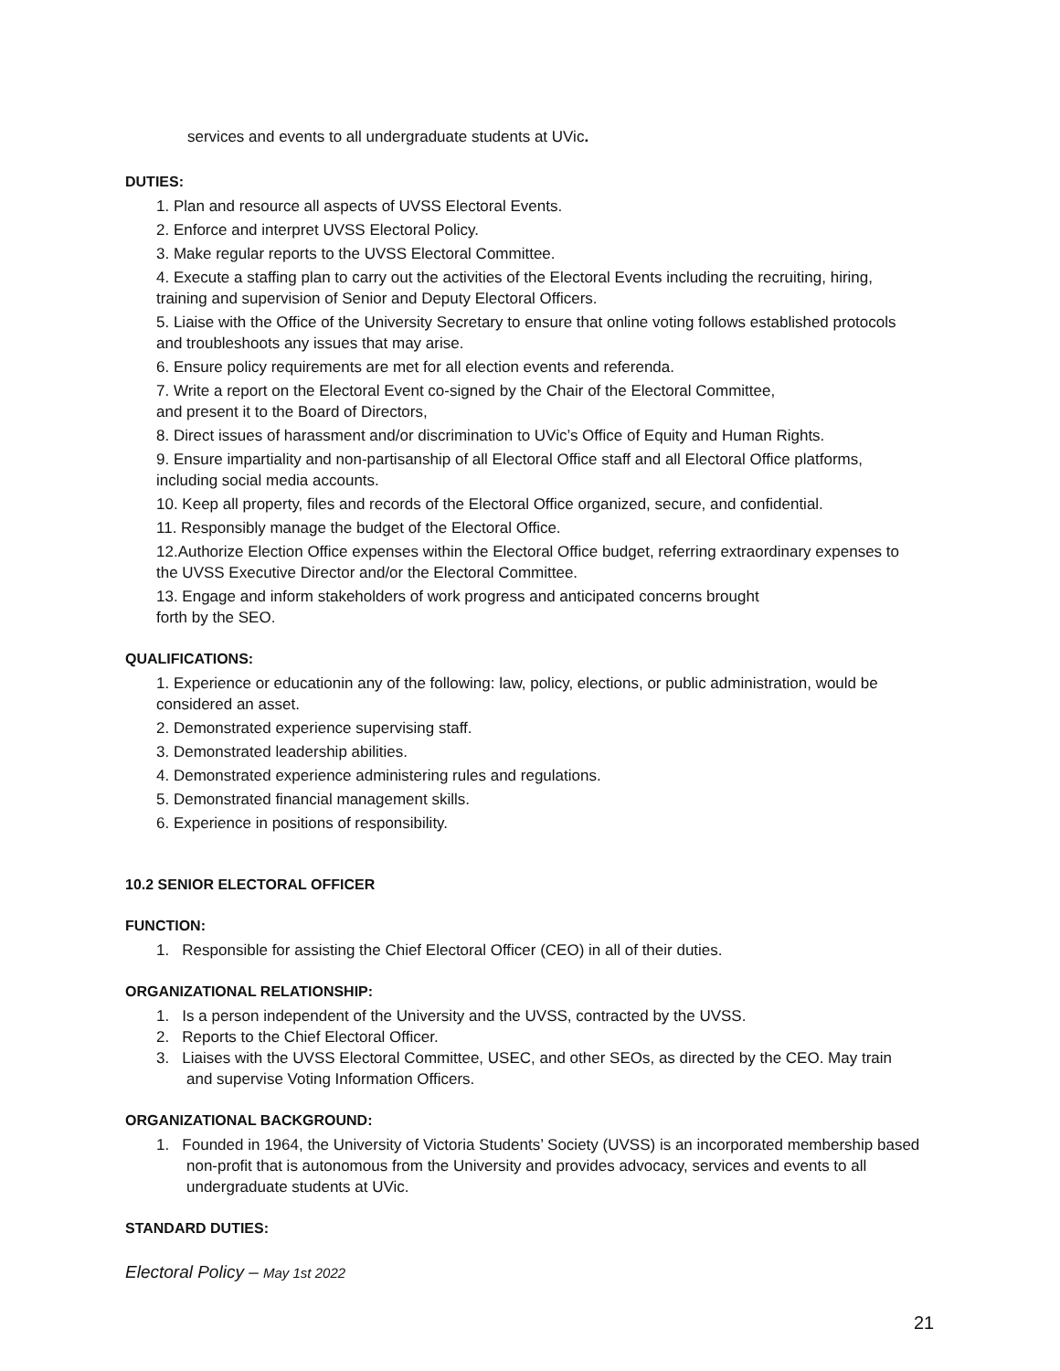services and events to all undergraduate students at UVic.
DUTIES:
1. Plan and resource all aspects of UVSS Electoral Events.
2. Enforce and interpret UVSS Electoral Policy.
3. Make regular reports to the UVSS Electoral Committee.
4. Execute a staffing plan to carry out the activities of the Electoral Events including the recruiting, hiring, training and supervision of Senior and Deputy Electoral Officers.
5. Liaise with the Office of the University Secretary to ensure that online voting follows established protocols and troubleshoots any issues that may arise.
6. Ensure policy requirements are met for all election events and referenda.
7. Write a report on the Electoral Event co-signed by the Chair of the Electoral Committee,
and present it to the Board of Directors,
8. Direct issues of harassment and/or discrimination to UVic’s Office of Equity and Human Rights.
9. Ensure impartiality and non-partisanship of all Electoral Office staff and all Electoral Office platforms, including social media accounts.
10. Keep all property, files and records of the Electoral Office organized, secure, and confidential.
11. Responsibly manage the budget of the Electoral Office.
12.Authorize Election Office expenses within the Electoral Office budget, referring extraordinary expenses to the UVSS Executive Director and/or the Electoral Committee.
13. Engage and inform stakeholders of work progress and anticipated concerns brought
forth by the SEO.
QUALIFICATIONS:
1. Experience or educationin any of the following: law, policy, elections, or public administration, would be considered an asset.
2. Demonstrated experience supervising staff.
3. Demonstrated leadership abilities.
4. Demonstrated experience administering rules and regulations.
5. Demonstrated financial management skills.
6. Experience in positions of responsibility.
10.2 SENIOR ELECTORAL OFFICER
FUNCTION:
1. Responsible for assisting the Chief Electoral Officer (CEO) in all of their duties.
ORGANIZATIONAL RELATIONSHIP:
1. Is a person independent of the University and the UVSS, contracted by the UVSS.
2. Reports to the Chief Electoral Officer.
3. Liaises with the UVSS Electoral Committee, USEC, and other SEOs, as directed by the CEO. May train and supervise Voting Information Officers.
ORGANIZATIONAL BACKGROUND:
1. Founded in 1964, the University of Victoria Students’ Society (UVSS) is an incorporated membership based non-profit that is autonomous from the University and provides advocacy, services and events to all undergraduate students at UVic.
STANDARD DUTIES:
Electoral Policy – May 1st 2022
21